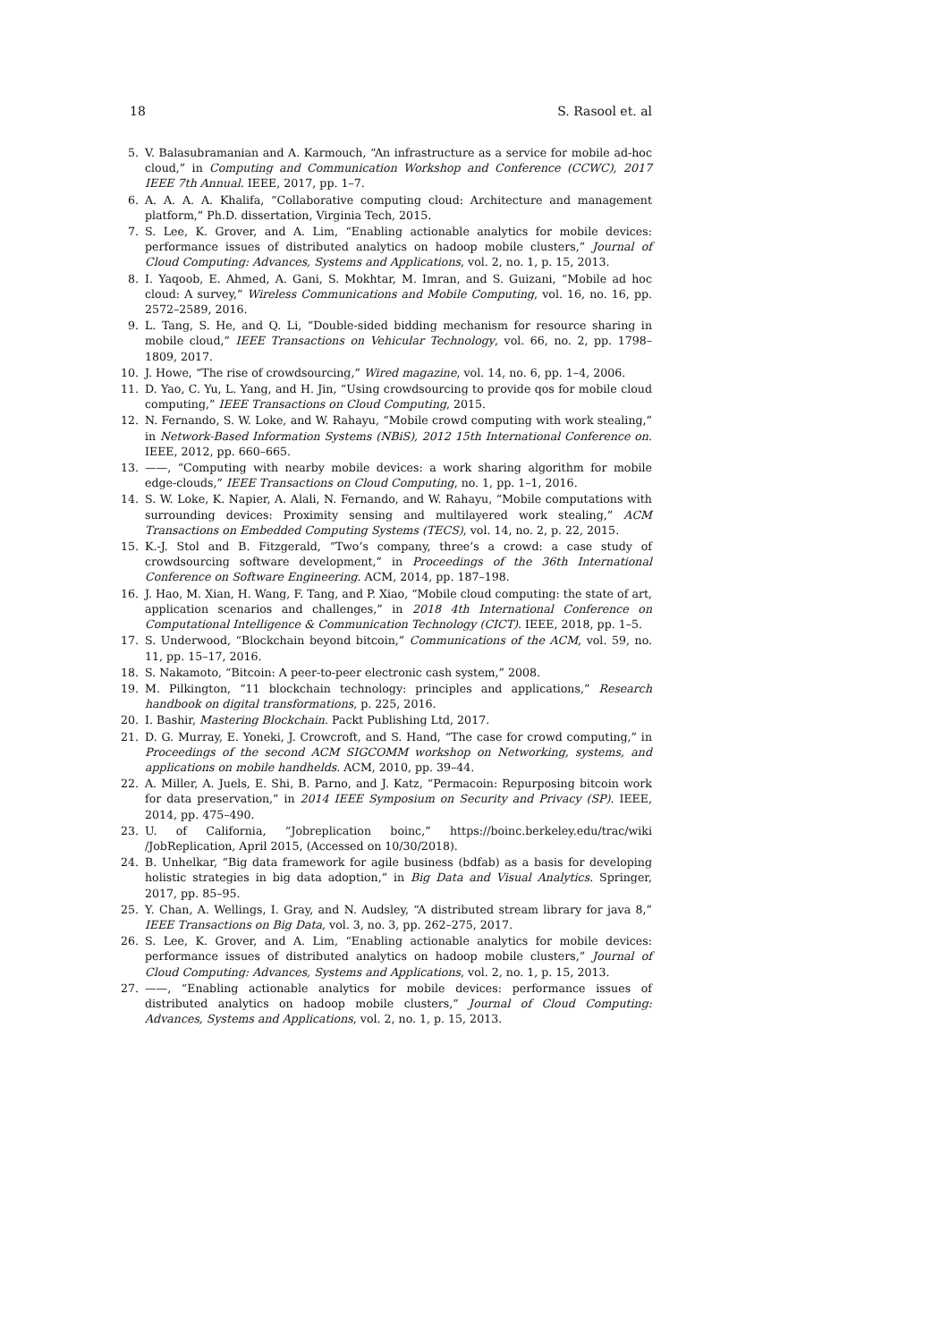18 S. Rasool et. al
5. V. Balasubramanian and A. Karmouch, “An infrastructure as a service for mobile ad-hoc cloud,” in Computing and Communication Workshop and Conference (CCWC), 2017 IEEE 7th Annual. IEEE, 2017, pp. 1–7.
6. A. A. A. A. Khalifa, “Collaborative computing cloud: Architecture and management platform,” Ph.D. dissertation, Virginia Tech, 2015.
7. S. Lee, K. Grover, and A. Lim, “Enabling actionable analytics for mobile devices: performance issues of distributed analytics on hadoop mobile clusters,” Journal of Cloud Computing: Advances, Systems and Applications, vol. 2, no. 1, p. 15, 2013.
8. I. Yaqoob, E. Ahmed, A. Gani, S. Mokhtar, M. Imran, and S. Guizani, “Mobile ad hoc cloud: A survey,” Wireless Communications and Mobile Computing, vol. 16, no. 16, pp. 2572–2589, 2016.
9. L. Tang, S. He, and Q. Li, “Double-sided bidding mechanism for resource sharing in mobile cloud,” IEEE Transactions on Vehicular Technology, vol. 66, no. 2, pp. 1798–1809, 2017.
10. J. Howe, “The rise of crowdsourcing,” Wired magazine, vol. 14, no. 6, pp. 1–4, 2006.
11. D. Yao, C. Yu, L. Yang, and H. Jin, “Using crowdsourcing to provide qos for mobile cloud computing,” IEEE Transactions on Cloud Computing, 2015.
12. N. Fernando, S. W. Loke, and W. Rahayu, “Mobile crowd computing with work stealing,” in Network-Based Information Systems (NBiS), 2012 15th International Conference on. IEEE, 2012, pp. 660–665.
13. ——, “Computing with nearby mobile devices: a work sharing algorithm for mobile edge-clouds,” IEEE Transactions on Cloud Computing, no. 1, pp. 1–1, 2016.
14. S. W. Loke, K. Napier, A. Alali, N. Fernando, and W. Rahayu, “Mobile computations with surrounding devices: Proximity sensing and multilayered work stealing,” ACM Transactions on Embedded Computing Systems (TECS), vol. 14, no. 2, p. 22, 2015.
15. K.-J. Stol and B. Fitzgerald, “Two’s company, three’s a crowd: a case study of crowdsourcing software development,” in Proceedings of the 36th International Conference on Software Engineering. ACM, 2014, pp. 187–198.
16. J. Hao, M. Xian, H. Wang, F. Tang, and P. Xiao, “Mobile cloud computing: the state of art, application scenarios and challenges,” in 2018 4th International Conference on Computational Intelligence & Communication Technology (CICT). IEEE, 2018, pp. 1–5.
17. S. Underwood, “Blockchain beyond bitcoin,” Communications of the ACM, vol. 59, no. 11, pp. 15–17, 2016.
18. S. Nakamoto, “Bitcoin: A peer-to-peer electronic cash system,” 2008.
19. M. Pilkington, “11 blockchain technology: principles and applications,” Research handbook on digital transformations, p. 225, 2016.
20. I. Bashir, Mastering Blockchain. Packt Publishing Ltd, 2017.
21. D. G. Murray, E. Yoneki, J. Crowcroft, and S. Hand, “The case for crowd computing,” in Proceedings of the second ACM SIGCOMM workshop on Networking, systems, and applications on mobile handhelds. ACM, 2010, pp. 39–44.
22. A. Miller, A. Juels, E. Shi, B. Parno, and J. Katz, “Permacoin: Repurposing bitcoin work for data preservation,” in 2014 IEEE Symposium on Security and Privacy (SP). IEEE, 2014, pp. 475–490.
23. U. of California, “Jobreplication boinc,” https://boinc.berkeley.edu/trac/wiki /JobReplication, April 2015, (Accessed on 10/30/2018).
24. B. Unhelkar, “Big data framework for agile business (bdfab) as a basis for developing holistic strategies in big data adoption,” in Big Data and Visual Analytics. Springer, 2017, pp. 85–95.
25. Y. Chan, A. Wellings, I. Gray, and N. Audsley, “A distributed stream library for java 8,” IEEE Transactions on Big Data, vol. 3, no. 3, pp. 262–275, 2017.
26. S. Lee, K. Grover, and A. Lim, “Enabling actionable analytics for mobile devices: performance issues of distributed analytics on hadoop mobile clusters,” Journal of Cloud Computing: Advances, Systems and Applications, vol. 2, no. 1, p. 15, 2013.
27. ——, “Enabling actionable analytics for mobile devices: performance issues of distributed analytics on hadoop mobile clusters,” Journal of Cloud Computing: Advances, Systems and Applications, vol. 2, no. 1, p. 15, 2013.